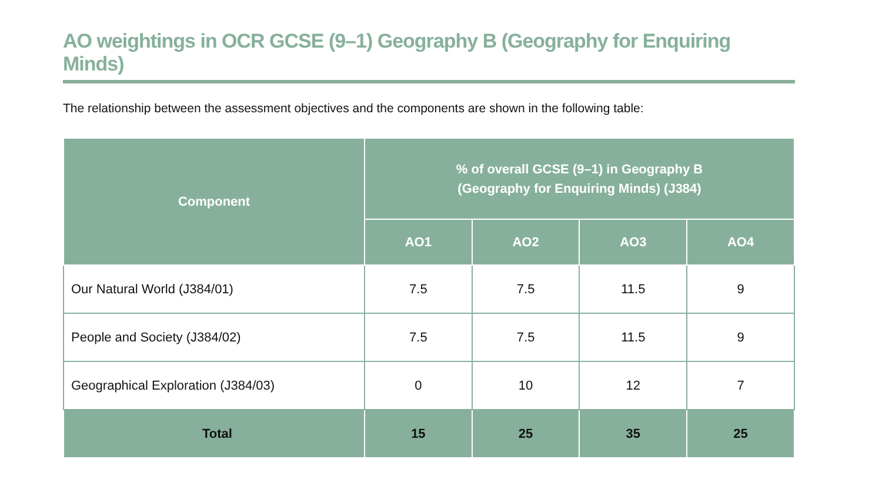AO weightings in OCR GCSE (9–1) Geography B (Geography for Enquiring Minds)
The relationship between the assessment objectives and the components are shown in the following table:
| Component | % of overall GCSE (9–1) in Geography B (Geography for Enquiring Minds) (J384) | | | |
| --- | --- | --- | --- | --- |
| | AO1 | AO2 | AO3 | AO4 |
| Our Natural World (J384/01) | 7.5 | 7.5 | 11.5 | 9 |
| People and Society (J384/02) | 7.5 | 7.5 | 11.5 | 9 |
| Geographical Exploration (J384/03) | 0 | 10 | 12 | 7 |
| Total | 15 | 25 | 35 | 25 |